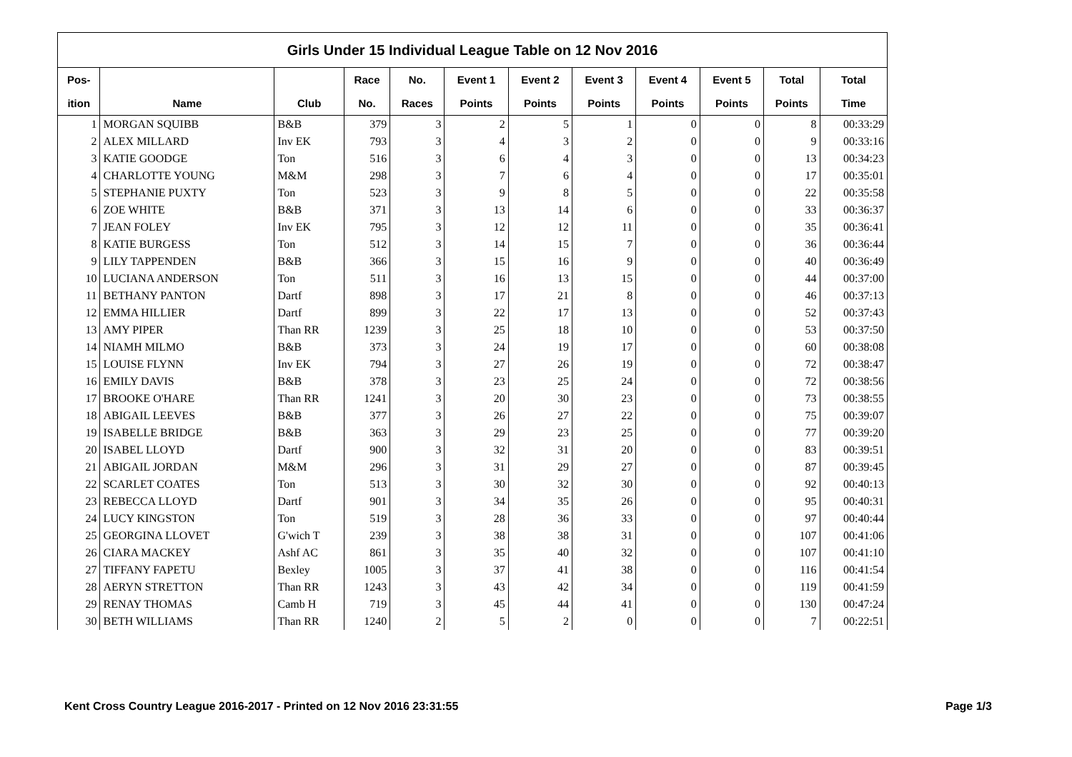| Girls Under 15 Individual League Table on 12 Nov 2016 | | | | | | | | | | | |
| --- | --- | --- | --- | --- | --- | --- | --- | --- | --- | --- | --- |
| Pos- | | | Race | No. | Event 1 | Event 2 | Event 3 | Event 4 | Event 5 | Total | Total |
| ition | Name | Club | No. | Races | Points | Points | Points | Points | Points | Points | Time |
| 1 | MORGAN SQUIBB | B&B | 379 | 3 | 2 | 5 | 1 | 0 | 0 | 8 | 00:33:29 |
| 2 | ALEX MILLARD | Inv EK | 793 | 3 | 4 | 3 | 2 | 0 | 0 | 9 | 00:33:16 |
| 3 | KATIE GOODGE | Ton | 516 | 3 | 6 | 4 | 3 | 0 | 0 | 13 | 00:34:23 |
| 4 | CHARLOTTE YOUNG | M&M | 298 | 3 | 7 | 6 | 4 | 0 | 0 | 17 | 00:35:01 |
| 5 | STEPHANIE PUXTY | Ton | 523 | 3 | 9 | 8 | 5 | 0 | 0 | 22 | 00:35:58 |
| 6 | ZOE WHITE | B&B | 371 | 3 | 13 | 14 | 6 | 0 | 0 | 33 | 00:36:37 |
| 7 | JEAN FOLEY | Inv EK | 795 | 3 | 12 | 12 | 11 | 0 | 0 | 35 | 00:36:41 |
| 8 | KATIE BURGESS | Ton | 512 | 3 | 14 | 15 | 7 | 0 | 0 | 36 | 00:36:44 |
| 9 | LILY TAPPENDEN | B&B | 366 | 3 | 15 | 16 | 9 | 0 | 0 | 40 | 00:36:49 |
| 10 | LUCIANA ANDERSON | Ton | 511 | 3 | 16 | 13 | 15 | 0 | 0 | 44 | 00:37:00 |
| 11 | BETHANY PANTON | Dartf | 898 | 3 | 17 | 21 | 8 | 0 | 0 | 46 | 00:37:13 |
| 12 | EMMA HILLIER | Dartf | 899 | 3 | 22 | 17 | 13 | 0 | 0 | 52 | 00:37:43 |
| 13 | AMY PIPER | Than RR | 1239 | 3 | 25 | 18 | 10 | 0 | 0 | 53 | 00:37:50 |
| 14 | NIAMH MILMO | B&B | 373 | 3 | 24 | 19 | 17 | 0 | 0 | 60 | 00:38:08 |
| 15 | LOUISE FLYNN | Inv EK | 794 | 3 | 27 | 26 | 19 | 0 | 0 | 72 | 00:38:47 |
| 16 | EMILY DAVIS | B&B | 378 | 3 | 23 | 25 | 24 | 0 | 0 | 72 | 00:38:56 |
| 17 | BROOKE O'HARE | Than RR | 1241 | 3 | 20 | 30 | 23 | 0 | 0 | 73 | 00:38:55 |
| 18 | ABIGAIL LEEVES | B&B | 377 | 3 | 26 | 27 | 22 | 0 | 0 | 75 | 00:39:07 |
| 19 | ISABELLE BRIDGE | B&B | 363 | 3 | 29 | 23 | 25 | 0 | 0 | 77 | 00:39:20 |
| 20 | ISABEL LLOYD | Dartf | 900 | 3 | 32 | 31 | 20 | 0 | 0 | 83 | 00:39:51 |
| 21 | ABIGAIL JORDAN | M&M | 296 | 3 | 31 | 29 | 27 | 0 | 0 | 87 | 00:39:45 |
| 22 | SCARLET COATES | Ton | 513 | 3 | 30 | 32 | 30 | 0 | 0 | 92 | 00:40:13 |
| 23 | REBECCA LLOYD | Dartf | 901 | 3 | 34 | 35 | 26 | 0 | 0 | 95 | 00:40:31 |
| 24 | LUCY KINGSTON | Ton | 519 | 3 | 28 | 36 | 33 | 0 | 0 | 97 | 00:40:44 |
| 25 | GEORGINA LLOVET | G'wich T | 239 | 3 | 38 | 38 | 31 | 0 | 0 | 107 | 00:41:06 |
| 26 | CIARA MACKEY | Ashf AC | 861 | 3 | 35 | 40 | 32 | 0 | 0 | 107 | 00:41:10 |
| 27 | TIFFANY FAPETU | Bexley | 1005 | 3 | 37 | 41 | 38 | 0 | 0 | 116 | 00:41:54 |
| 28 | AERYN STRETTON | Than RR | 1243 | 3 | 43 | 42 | 34 | 0 | 0 | 119 | 00:41:59 |
| 29 | RENAY THOMAS | Camb H | 719 | 3 | 45 | 44 | 41 | 0 | 0 | 130 | 00:47:24 |
| 30 | BETH WILLIAMS | Than RR | 1240 | 2 | 5 | 2 | 0 | 0 | 0 | 7 | 00:22:51 |
Kent Cross Country League 2016-2017 - Printed on 12 Nov 2016 23:31:55
Page 1/3